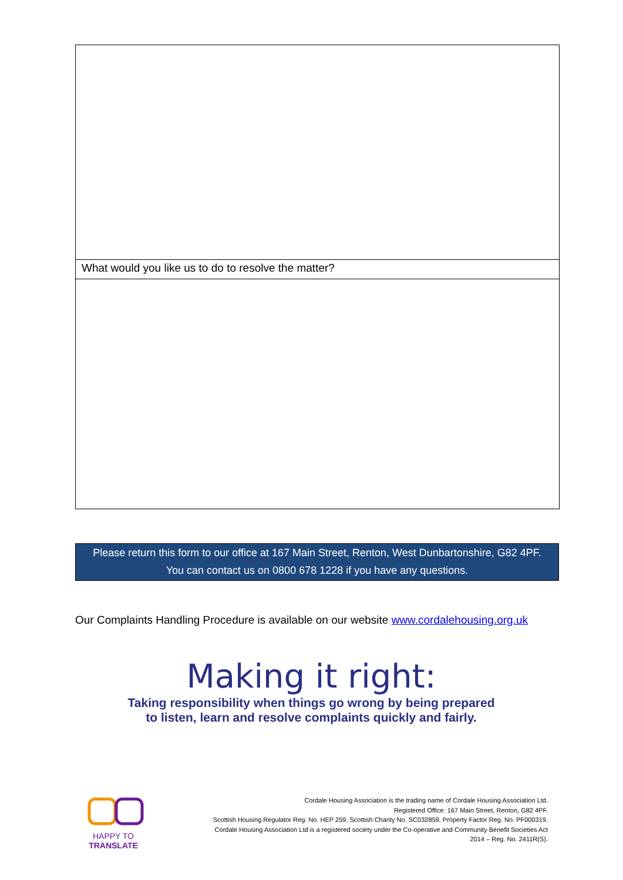What would you like us to do to resolve the matter?
Please return this form to our office at 167 Main Street, Renton, West Dunbartonshire, G82 4PF.
You can contact us on 0800 678 1228 if you have any questions.
Our Complaints Handling Procedure is available on our website www.cordalehousing.org.uk
Making it right:
Taking responsibility when things go wrong by being prepared
to listen, learn and resolve complaints quickly and fairly.
HAPPY TO TRANSLATE
Cordale Housing Association is the trading name of Cordale Housing Association Ltd.
Registered Office: 167 Main Street, Renton, G82 4PF.
Scottish Housing Regulator Reg. No. HEP 259. Scottish Charity No. SC032859. Property Factor Reg. No. PF000319.
Cordale Housing Association Ltd is a registered society under the Co-operative and Community Benefit Societies Act
2014 – Reg. No. 2411R(S).